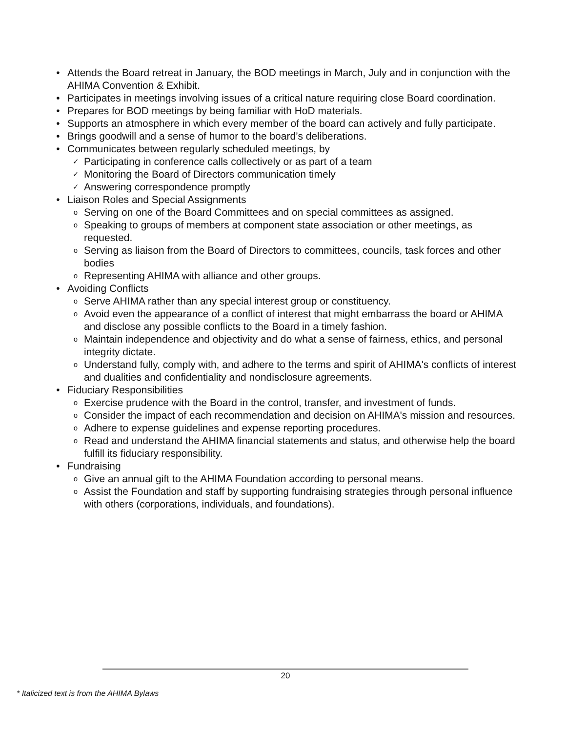• Attends the Board retreat in January, the BOD meetings in March, July and in conjunction with the AHIMA Convention & Exhibit.
• Participates in meetings involving issues of a critical nature requiring close Board coordination.
• Prepares for BOD meetings by being familiar with HoD materials.
• Supports an atmosphere in which every member of the board can actively and fully participate.
• Brings goodwill and a sense of humor to the board’s deliberations.
• Communicates between regularly scheduled meetings, by
✓ Participating in conference calls collectively or as part of a team
✓ Monitoring the Board of Directors communication timely
✓ Answering correspondence promptly
• Liaison Roles and Special Assignments
o Serving on one of the Board Committees and on special committees as assigned.
o Speaking to groups of members at component state association or other meetings, as requested.
o Serving as liaison from the Board of Directors to committees, councils, task forces and other bodies
o Representing AHIMA with alliance and other groups.
• Avoiding Conflicts
o Serve AHIMA rather than any special interest group or constituency.
o Avoid even the appearance of a conflict of interest that might embarrass the board or AHIMA and disclose any possible conflicts to the Board in a timely fashion.
o Maintain independence and objectivity and do what a sense of fairness, ethics, and personal integrity dictate.
o Understand fully, comply with, and adhere to the terms and spirit of AHIMA's conflicts of interest and dualities and confidentiality and nondisclosure agreements.
• Fiduciary Responsibilities
o Exercise prudence with the Board in the control, transfer, and investment of funds.
o Consider the impact of each recommendation and decision on AHIMA's mission and resources.
o Adhere to expense guidelines and expense reporting procedures.
o Read and understand the AHIMA financial statements and status, and otherwise help the board fulfill its fiduciary responsibility.
• Fundraising
o Give an annual gift to the AHIMA Foundation according to personal means.
o Assist the Foundation and staff by supporting fundraising strategies through personal influence with others (corporations, individuals, and foundations).
20
* Italicized text is from the AHIMA Bylaws